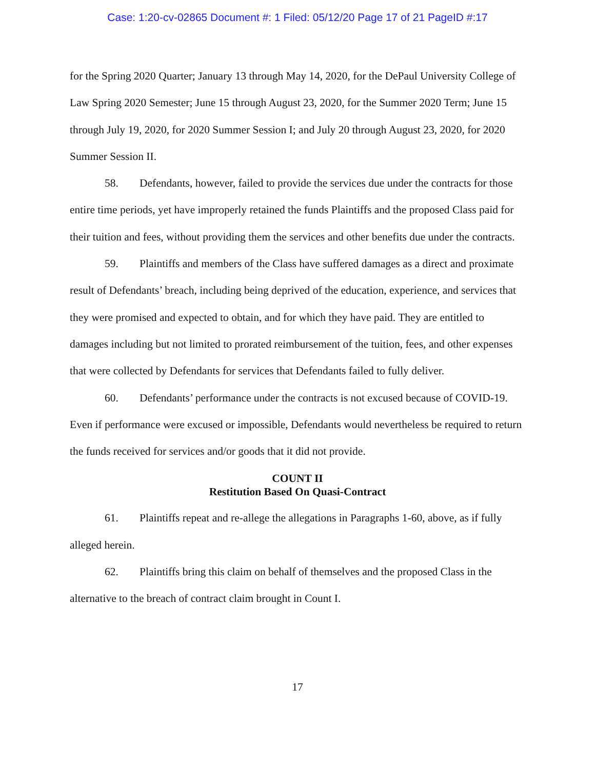Case: 1:20-cv-02865 Document #: 1 Filed: 05/12/20 Page 17 of 21 PageID #:17
for the Spring 2020 Quarter; January 13 through May 14, 2020, for the DePaul University College of Law Spring 2020 Semester; June 15 through August 23, 2020, for the Summer 2020 Term; June 15 through July 19, 2020, for 2020 Summer Session I; and July 20 through August 23, 2020, for 2020 Summer Session II.
58. Defendants, however, failed to provide the services due under the contracts for those entire time periods, yet have improperly retained the funds Plaintiffs and the proposed Class paid for their tuition and fees, without providing them the services and other benefits due under the contracts.
59. Plaintiffs and members of the Class have suffered damages as a direct and proximate result of Defendants’ breach, including being deprived of the education, experience, and services that they were promised and expected to obtain, and for which they have paid. They are entitled to damages including but not limited to prorated reimbursement of the tuition, fees, and other expenses that were collected by Defendants for services that Defendants failed to fully deliver.
60. Defendants’ performance under the contracts is not excused because of COVID-19. Even if performance were excused or impossible, Defendants would nevertheless be required to return the funds received for services and/or goods that it did not provide.
COUNT II
Restitution Based On Quasi-Contract
61. Plaintiffs repeat and re-allege the allegations in Paragraphs 1-60, above, as if fully alleged herein.
62. Plaintiffs bring this claim on behalf of themselves and the proposed Class in the alternative to the breach of contract claim brought in Count I.
17